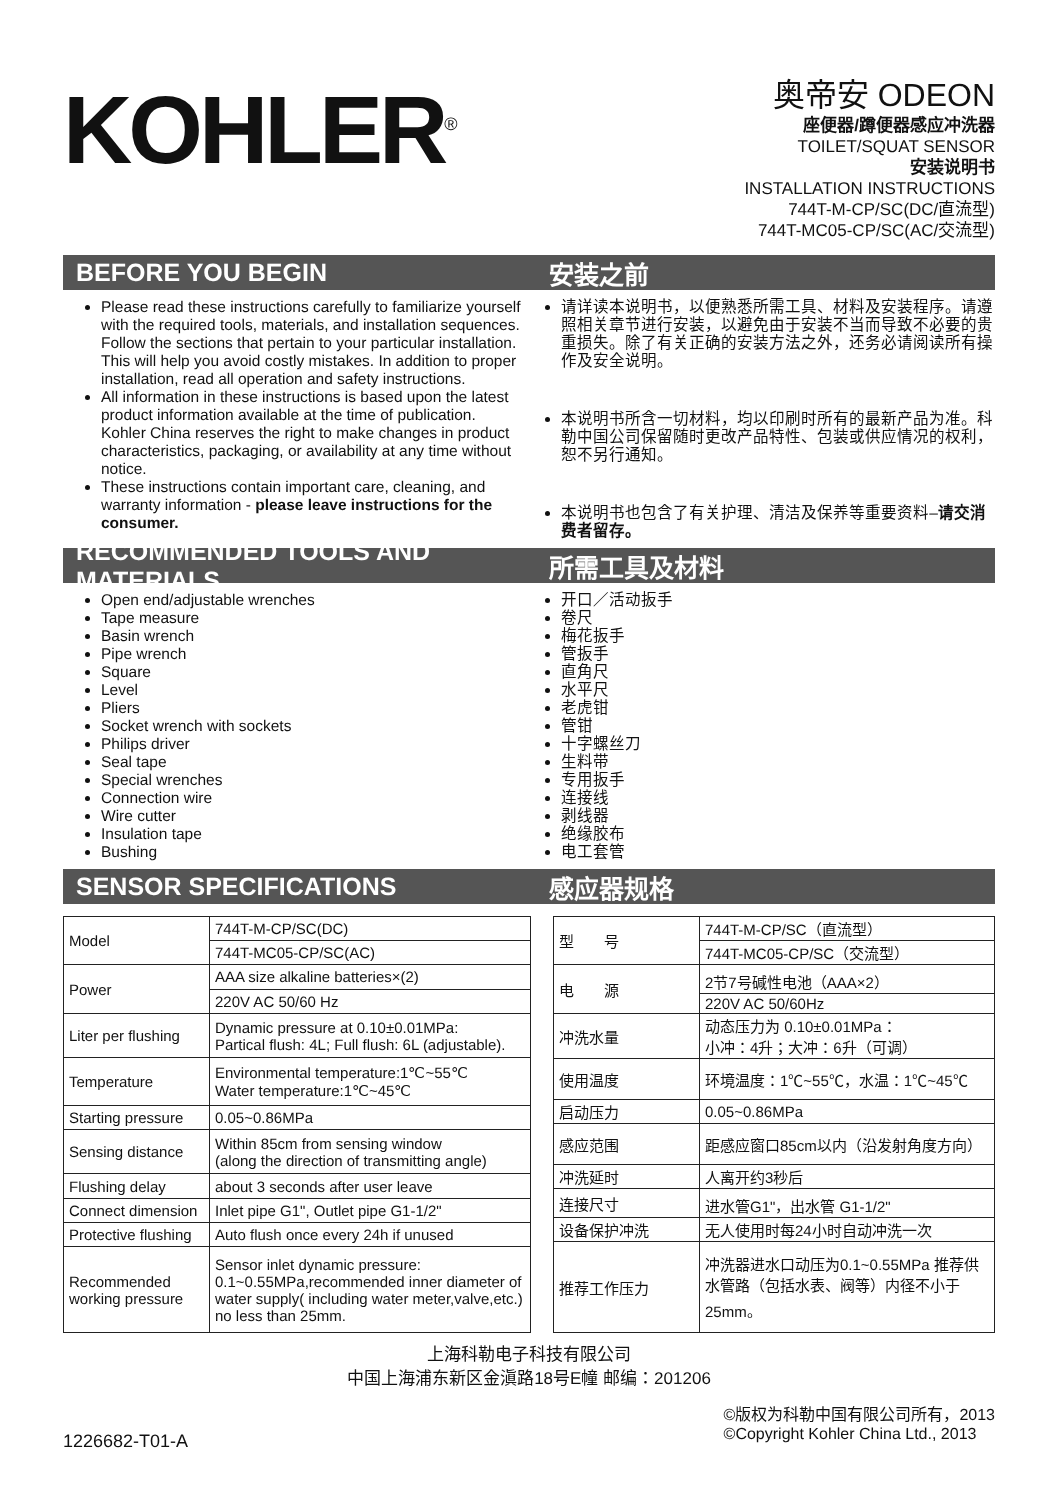KOHLER<sup>®</sup>
奥帝安 ODEON
座便器/蹲便器感应冲洗器
TOILET/SQUAT SENSOR
安装说明书
INSTALLATION INSTRUCTIONS
744T-M-CP/SC(DC/直流型)
744T-MC05-CP/SC(AC/交流型)
BEFORE YOU BEGIN 安装之前
Please read these instructions carefully to familiarize yourself with the required tools, materials, and installation sequences. Follow the sections that pertain to your particular installation. This will help you avoid costly mistakes. In addition to proper installation, read all operation and safety instructions.
All information in these instructions is based upon the latest product information available at the time of publication. Kohler China reserves the right to make changes in product characteristics, packaging, or availability at any time without notice.
These instructions contain important care, cleaning, and warranty information - please leave instructions for the consumer.
请详读本说明书，以便熟悉所需工具、材料及安装程序。请遵照相关章节进行安装，以避免由于安装不当而导致不必要的贵重损失。除了有关正确的安装方法之外，还务必请阅读所有操作及安全说明。
本说明书所含一切材料，均以印刷时所有的最新产品为准。科勒中国公司保留随时更改产品特性、包装或供应情况的权利，恕不另行通知。
本说明书也包含了有关护理、清洁及保养等重要资料–请交消费者留存。
RECOMMENDED TOOLS AND MATERIALS 所需工具及材料
Open end/adjustable wrenches
Tape measure
Basin wrench
Pipe wrench
Square
Level
Pliers
Socket wrench with sockets
Philips driver
Seal tape
Special wrenches
Connection wire
Wire cutter
Insulation tape
Bushing
开口／活动扳手
卷尺
梅花扳手
管扳手
直角尺
水平尺
老虎钳
管钳
十字螺丝刀
生料带
专用扳手
连接线
剥线器
绝缘胶布
电工套管
SENSOR SPECIFICATIONS 感应器规格
| Model | 744T-M-CP/SC(DC) |
| | 744T-MC05-CP/SC(AC) |
| Power | AAA size alkaline batteries×(2) |
| | 220V AC 50/60 Hz |
| Liter per flushing | Dynamic pressure at 0.10±0.01MPa: Partical flush: 4L; Full flush: 6L (adjustable). |
| Temperature | Environmental temperature:1℃~55℃ Water temperature:1℃~45℃ |
| Starting pressure | 0.05~0.86MPa |
| Sensing distance | Within 85cm from sensing window (along the direction of transmitting angle) |
| Flushing delay | about 3 seconds after user leave |
| Connect dimension | Inlet pipe G1", Outlet pipe G1-1/2" |
| Protective flushing | Auto flush once every 24h if unused |
| Recommended working pressure | Sensor inlet dynamic pressure: 0.1~0.55MPa,recommended inner diameter of water supply( including water meter,valve,etc.) no less than 25mm. |
| 型 号 | 744T-M-CP/SC（直流型） |
| | 744T-MC05-CP/SC（交流型） |
| 电 源 | 2节7号碱性电池（AAA×2） |
| | 220V AC 50/60Hz |
| 冲洗水量 | 动态压力为 0.10±0.01MPa： 小冲：4升；大冲：6升（可调） |
| 使用温度 | 环境温度：1℃~55℃，水温：1℃~45℃ |
| 启动压力 | 0.05~0.86MPa |
| 感应范围 | 距感应窗口85cm以内（沿发射角度方向） |
| 冲洗延时 | 人离开约3秒后 |
| 连接尺寸 | 进水管G1"，出水管 G1-1/2" |
| 设备保护冲洗 | 无人使用时每24小时自动冲洗一次 |
| 推荐工作压力 | 冲洗器进水口动压为0.1~0.55MPa 推荐供水管路（包括水表、阀等）内径不小于25mm。 |
上海科勒电子科技有限公司
中国上海浦东新区金滇路18号E幢 邮编：201206
1226682-T01-A
©版权为科勒中国有限公司所有，2013
©Copyright Kohler China Ltd., 2013